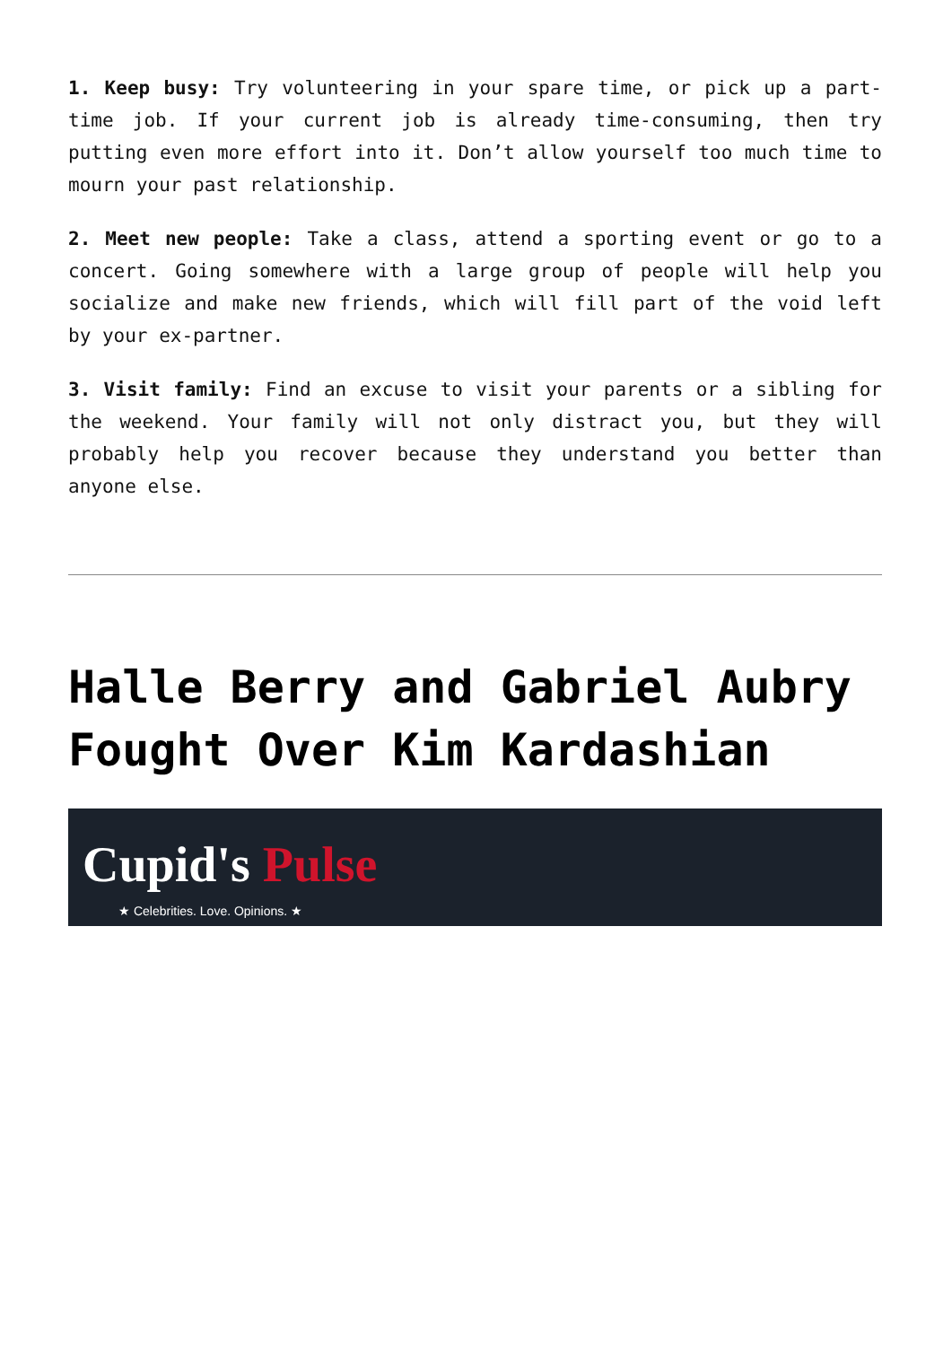1. Keep busy: Try volunteering in your spare time, or pick up a part-time job. If your current job is already time-consuming, then try putting even more effort into it. Don’t allow yourself too much time to mourn your past relationship.
2. Meet new people: Take a class, attend a sporting event or go to a concert. Going somewhere with a large group of people will help you socialize and make new friends, which will fill part of the void left by your ex-partner.
3. Visit family: Find an excuse to visit your parents or a sibling for the weekend. Your family will not only distract you, but they will probably help you recover because they understand you better than anyone else.
Halle Berry and Gabriel Aubry Fought Over Kim Kardashian
Cupid's Pulse
★ Celebrities. Love. Opinions. ★